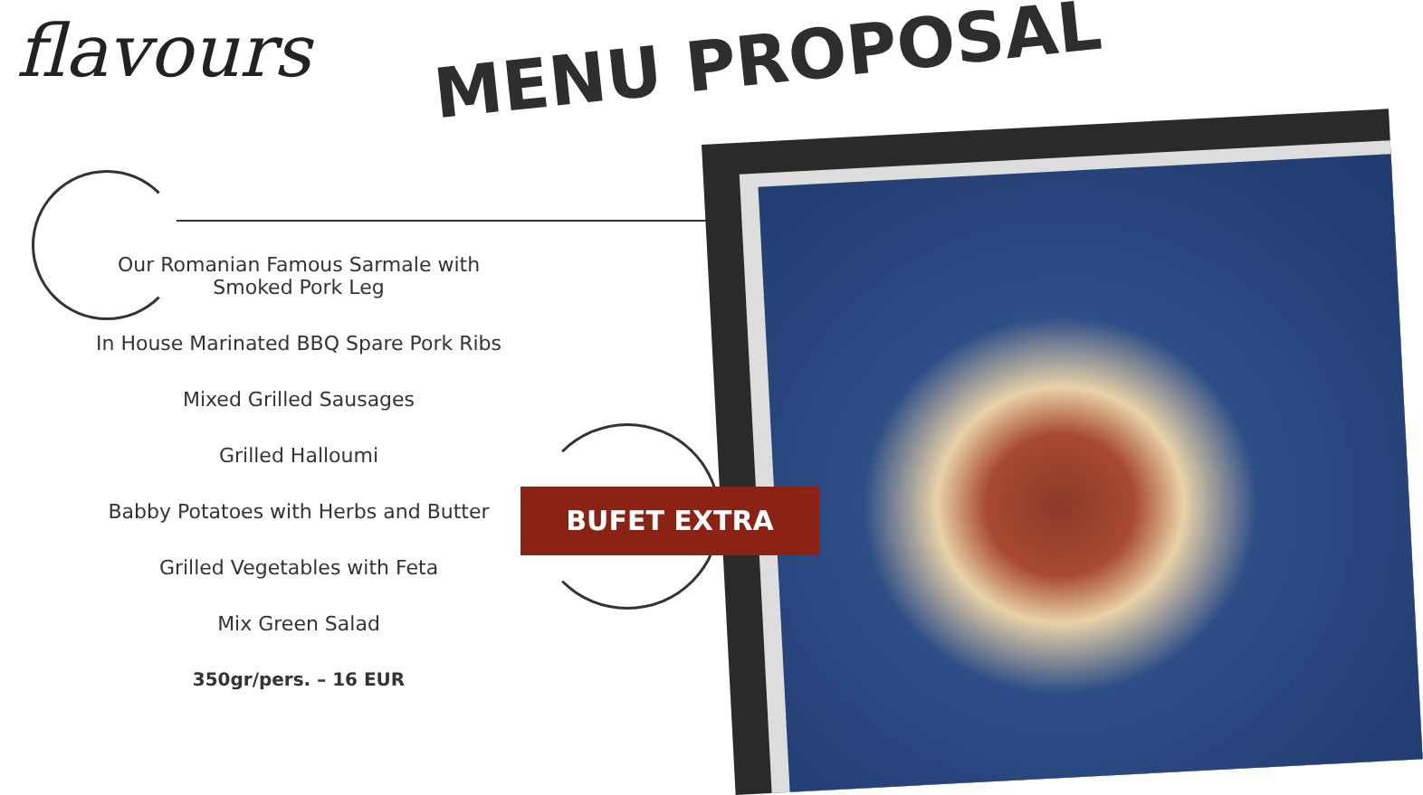flavours MENU PROPOSAL
Our Romanian Famous Sarmale with
Smoked Pork Leg
In House Marinated BBQ Spare Pork Ribs
Mixed Grilled Sausages
Grilled Halloumi
Babby Potatoes with Herbs and Butter
Grilled Vegetables with Feta
Mix Green Salad
350gr/pers. – 16 EUR
BUFET EXTRA